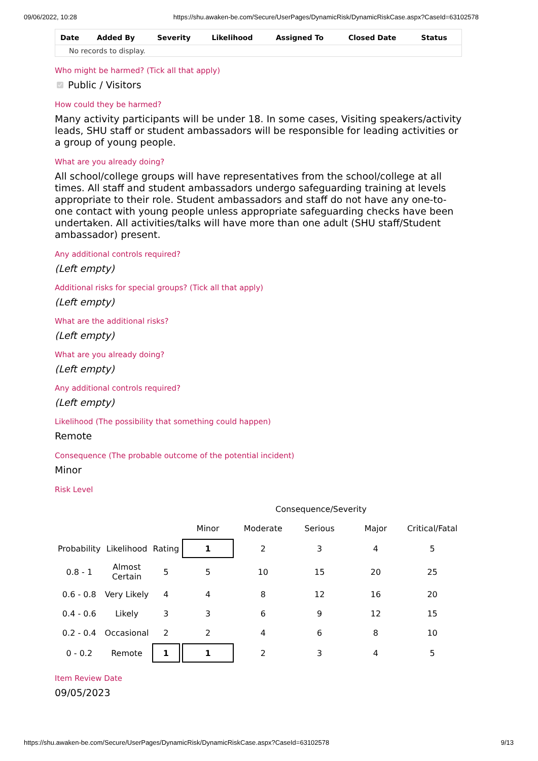09/06/2022, 10:28 https://shu.awaken-be.com/Secure/UserPages/DynamicRisk/DynamicRiskCase.aspx?CaseId=63102578
| Date | Added By | Severity | Likelihood | Assigned To | Closed Date | Status |
| --- | --- | --- | --- | --- | --- | --- |
| No records to display. | | | | | | |
Who might be harmed? (Tick all that apply)
Public / Visitors
How could they be harmed?
Many activity participants will be under 18. In some cases, Visiting speakers/activity leads, SHU staff or student ambassadors will be responsible for leading activities or a group of young people.
What are you already doing?
All school/college groups will have representatives from the school/college at all times. All staff and student ambassadors undergo safeguarding training at levels appropriate to their role. Student ambassadors and staff do not have any one-to-one contact with young people unless appropriate safeguarding checks have been undertaken. All activities/talks will have more than one adult (SHU staff/Student ambassador) present.
Any additional controls required?
(Left empty)
Additional risks for special groups? (Tick all that apply)
(Left empty)
What are the additional risks?
(Left empty)
What are you already doing?
(Left empty)
Any additional controls required?
(Left empty)
Likelihood (The possibility that something could happen)
Remote
Consequence (The probable outcome of the potential incident)
Minor
Risk Level
| | | | Consequence/Severity | | | | |
| | | | Minor | Moderate | Serious | Major | Critical/Fatal |
| Probability | Likelihood | Rating | 1 | 2 | 3 | 4 | 5 |
| 0.8 - 1 | Almost Certain | 5 | 5 | 10 | 15 | 20 | 25 |
| 0.6 - 0.8 | Very Likely | 4 | 4 | 8 | 12 | 16 | 20 |
| 0.4 - 0.6 | Likely | 3 | 3 | 6 | 9 | 12 | 15 |
| 0.2 - 0.4 | Occasional | 2 | 2 | 4 | 6 | 8 | 10 |
| 0 - 0.2 | Remote | 1 | 1 | 2 | 3 | 4 | 5 |
Item Review Date
09/05/2023
https://shu.awaken-be.com/Secure/UserPages/DynamicRisk/DynamicRiskCase.aspx?CaseId=63102578 9/13